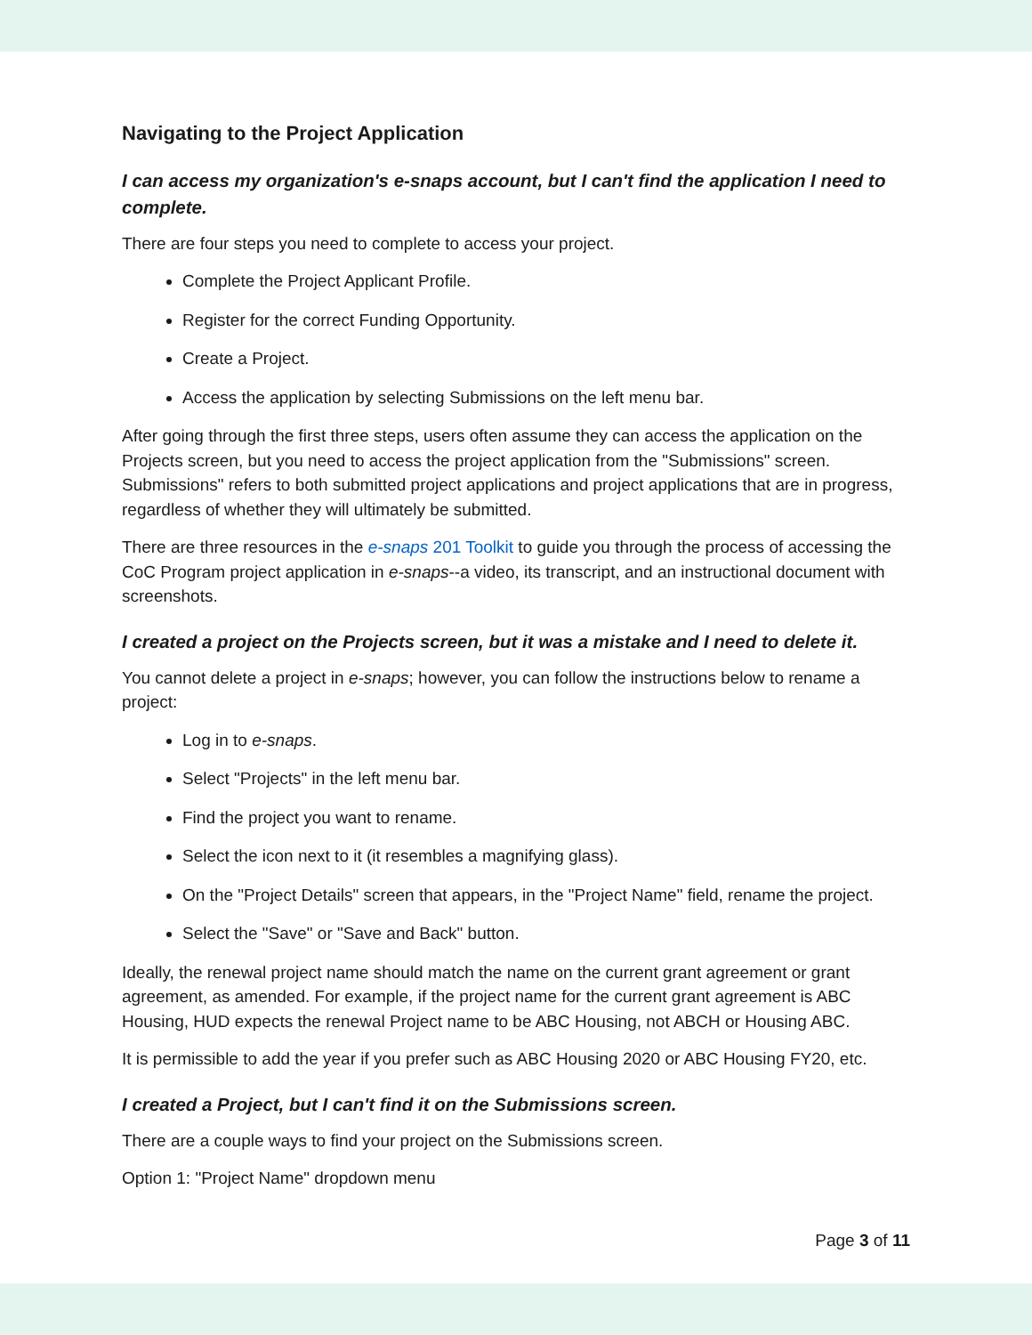Navigating to the Project Application
I can access my organization's e-snaps account, but I can't find the application I need to complete.
There are four steps you need to complete to access your project.
Complete the Project Applicant Profile.
Register for the correct Funding Opportunity.
Create a Project.
Access the application by selecting Submissions on the left menu bar.
After going through the first three steps, users often assume they can access the application on the Projects screen, but you need to access the project application from the "Submissions" screen. Submissions" refers to both submitted project applications and project applications that are in progress, regardless of whether they will ultimately be submitted.
There are three resources in the e-snaps 201 Toolkit to guide you through the process of accessing the CoC Program project application in e-snaps--a video, its transcript, and an instructional document with screenshots.
I created a project on the Projects screen, but it was a mistake and I need to delete it.
You cannot delete a project in e-snaps; however, you can follow the instructions below to rename a project:
Log in to e-snaps.
Select "Projects" in the left menu bar.
Find the project you want to rename.
Select the icon next to it (it resembles a magnifying glass).
On the "Project Details" screen that appears, in the "Project Name" field, rename the project.
Select the "Save" or "Save and Back" button.
Ideally, the renewal project name should match the name on the current grant agreement or grant agreement, as amended. For example, if the project name for the current grant agreement is ABC Housing, HUD expects the renewal Project name to be ABC Housing, not ABCH or Housing ABC.
It is permissible to add the year if you prefer such as ABC Housing 2020 or ABC Housing FY20, etc.
I created a Project, but I can't find it on the Submissions screen.
There are a couple ways to find your project on the Submissions screen.
Option 1: "Project Name" dropdown menu
Page 3 of 11